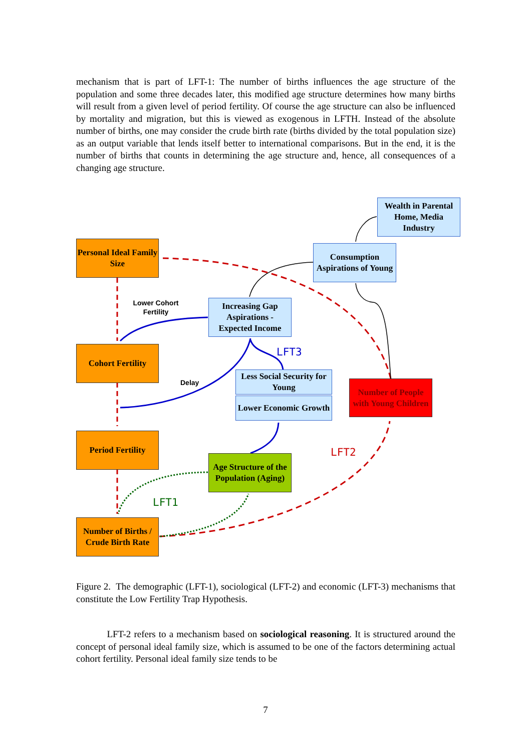mechanism that is part of LFT-1: The number of births influences the age structure of the population and some three decades later, this modified age structure determines how many births will result from a given level of period fertility. Of course the age structure can also be influenced by mortality and migration, but this is viewed as exogenous in LFTH. Instead of the absolute number of births, one may consider the crude birth rate (births divided by the total population size) as an output variable that lends itself better to international comparisons. But in the end, it is the number of births that counts in determining the age structure and, hence, all consequences of a changing age structure.
Wealth in Parental Home, Media Industry
Personal Ideal Family Size
Consumption Aspirations of Young
Lower Cohort Fertility
Increasing Gap Aspirations - Expected Income
Cohort Fertility LFT3
Less Social Security for Young
Delay
Number of People with Young Children
Lower Economic Growth
Period Fertility
LFT2
Age Structure of the Population (Aging)
LFT1
Number of Births / Crude Birth Rate
Figure 2. The demographic (LFT-1), sociological (LFT-2) and economic (LFT-3) mechanisms that constitute the Low Fertility Trap Hypothesis.
LFT-2 refers to a mechanism based on sociological reasoning. It is structured around the concept of personal ideal family size, which is assumed to be one of the factors determining actual cohort fertility. Personal ideal family size tends to be
7